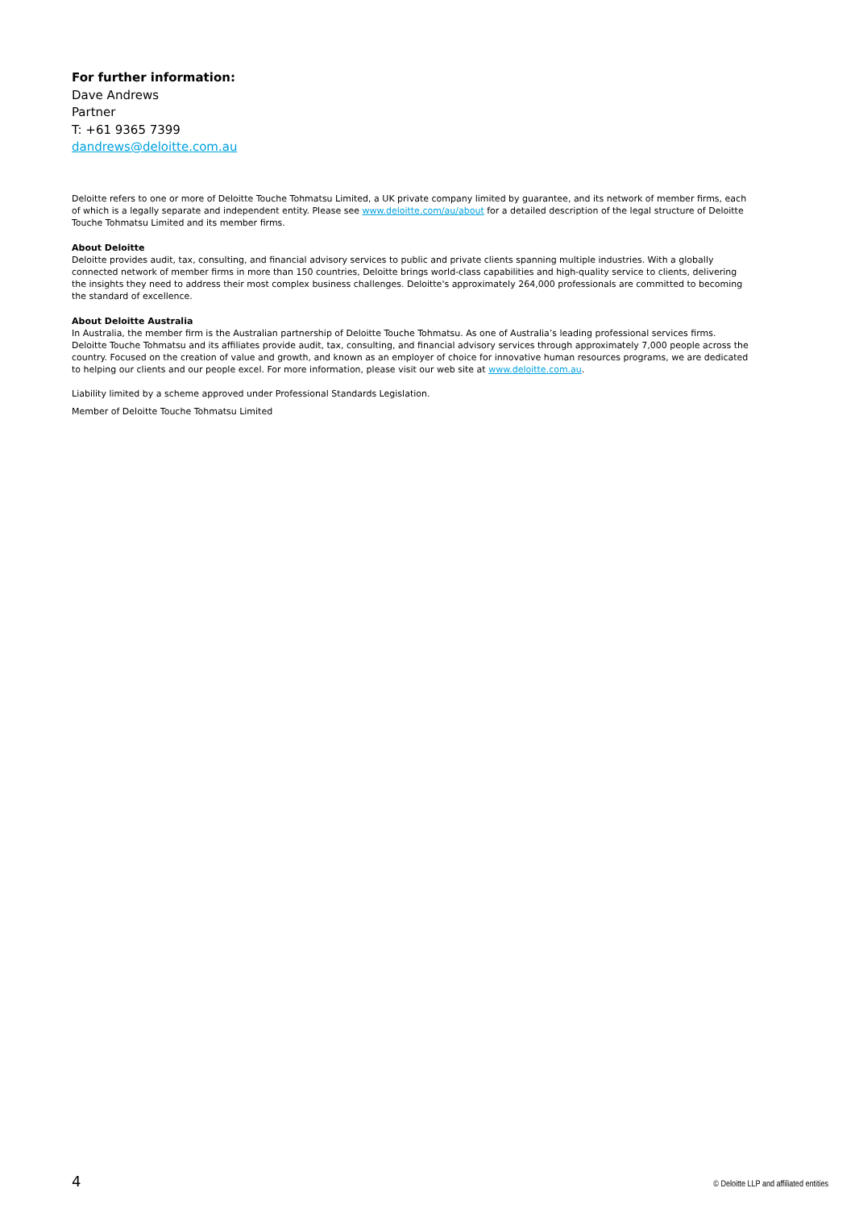For further information:
Dave Andrews
Partner
T: +61 9365 7399
dandrews@deloitte.com.au
Deloitte refers to one or more of Deloitte Touche Tohmatsu Limited, a UK private company limited by guarantee, and its network of member firms, each of which is a legally separate and independent entity. Please see www.deloitte.com/au/about for a detailed description of the legal structure of Deloitte Touche Tohmatsu Limited and its member firms.
About Deloitte
Deloitte provides audit, tax, consulting, and financial advisory services to public and private clients spanning multiple industries. With a globally connected network of member firms in more than 150 countries, Deloitte brings world-class capabilities and high-quality service to clients, delivering the insights they need to address their most complex business challenges. Deloitte's approximately 264,000 professionals are committed to becoming the standard of excellence.
About Deloitte Australia
In Australia, the member firm is the Australian partnership of Deloitte Touche Tohmatsu. As one of Australia’s leading professional services firms. Deloitte Touche Tohmatsu and its affiliates provide audit, tax, consulting, and financial advisory services through approximately 7,000 people across the country. Focused on the creation of value and growth, and known as an employer of choice for innovative human resources programs, we are dedicated to helping our clients and our people excel. For more information, please visit our web site at www.deloitte.com.au.
Liability limited by a scheme approved under Professional Standards Legislation.
Member of Deloitte Touche Tohmatsu Limited
4 © Deloitte LLP and affiliated entities